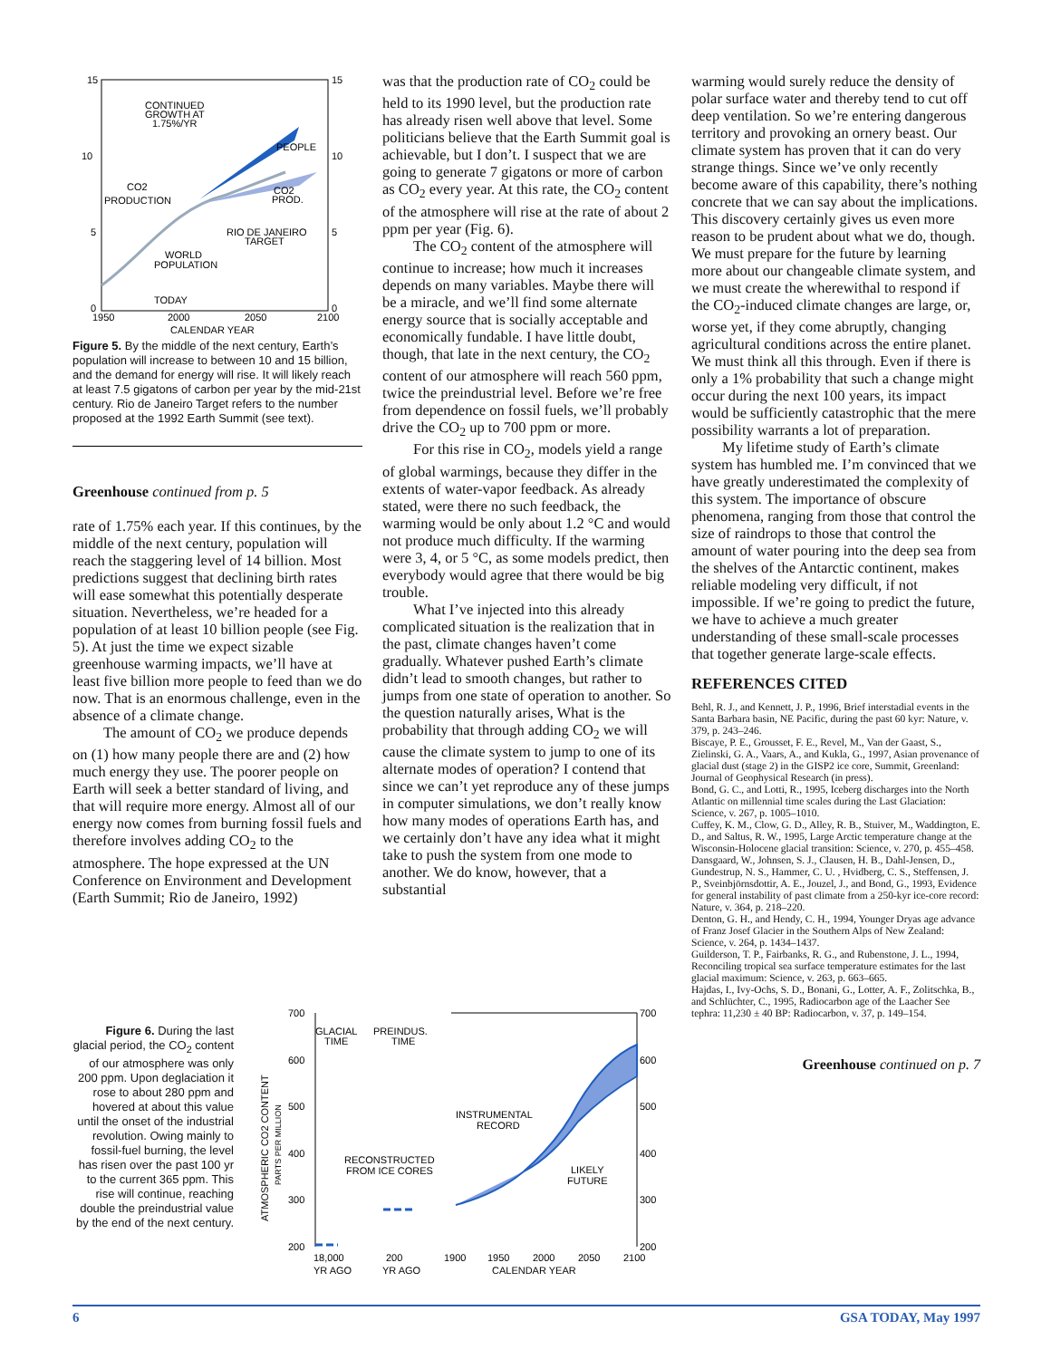15
15
10
10
5
5
0
0
1950
2000
2050
2100
CALENDAR YEAR
CONTINUED
GROWTH AT
1.75%/YR
PEOPLE
CO2
PRODUCTION
CO2
PROD.
RIO DE JANEIRO
TARGET
WORLD
POPULATION
TODAY
Figure 5. By the middle of the next century, Earth’s population will increase to between 10 and 15 billion, and the demand for energy will rise. It will likely reach at least 7.5 gigatons of carbon per year by the mid-21st century. Rio de Janeiro Target refers to the number proposed at the 1992 Earth Summit (see text).
Greenhouse continued from p. 5
rate of 1.75% each year. If this continues, by the middle of the next century, population will reach the staggering level of 14 billion. Most predictions suggest that declining birth rates will ease somewhat this potentially desperate situation. Nevertheless, we’re headed for a population of at least 10 billion people (see Fig. 5). At just the time we expect sizable greenhouse warming impacts, we’ll have at least five billion more people to feed than we do now. That is an enormous challenge, even in the absence of a climate change.
The amount of CO<sub>2</sub> we produce depends on (1) how many people there are and (2) how much energy they use. The poorer people on Earth will seek a better standard of living, and that will require more energy. Almost all of our energy now comes from burning fossil fuels and therefore involves adding CO<sub>2</sub> to the atmosphere. The hope expressed at the UN Conference on Environment and Development (Earth Summit; Rio de Janeiro, 1992)
was that the production rate of CO<sub>2</sub> could be held to its 1990 level, but the production rate has already risen well above that level. Some politicians believe that the Earth Summit goal is achievable, but I don’t. I suspect that we are going to generate 7 gigatons or more of carbon as CO<sub>2</sub> every year. At this rate, the CO<sub>2</sub> content of the atmosphere will rise at the rate of about 2 ppm per year (Fig. 6).
The CO<sub>2</sub> content of the atmosphere will continue to increase; how much it increases depends on many variables. Maybe there will be a miracle, and we’ll find some alternate energy source that is socially acceptable and economically fundable. I have little doubt, though, that late in the next century, the CO<sub>2</sub> content of our atmosphere will reach 560 ppm, twice the preindustrial level. Before we’re free from dependence on fossil fuels, we’ll probably drive the CO<sub>2</sub> up to 700 ppm or more.
For this rise in CO<sub>2</sub>, models yield a range of global warmings, because they differ in the extents of water-vapor feedback. As already stated, were there no such feedback, the warming would be only about 1.2 °C and would not produce much difficulty. If the warming were 3, 4, or 5 °C, as some models predict, then everybody would agree that there would be big trouble.
What I’ve injected into this already complicated situation is the realization that in the past, climate changes haven’t come gradually. Whatever pushed Earth’s climate didn’t lead to smooth changes, but rather to jumps from one state of operation to another. So the question naturally arises, What is the probability that through adding CO<sub>2</sub> we will cause the climate system to jump to one of its alternate modes of operation? I contend that since we can’t yet reproduce any of these jumps in computer simulations, we don’t really know how many modes of operations Earth has, and we certainly don’t have any idea what it might take to push the system from one mode to another. We do know, however, that a substantial
warming would surely reduce the density of polar surface water and thereby tend to cut off deep ventilation. So we’re entering dangerous territory and provoking an ornery beast. Our climate system has proven that it can do very strange things. Since we’ve only recently become aware of this capability, there’s nothing concrete that we can say about the implications. This discovery certainly gives us even more reason to be prudent about what we do, though. We must prepare for the future by learning more about our changeable climate system, and we must create the wherewithal to respond if the CO<sub>2</sub>-induced climate changes are large, or, worse yet, if they come abruptly, changing agricultural conditions across the entire planet. We must think all this through. Even if there is only a 1% probability that such a change might occur during the next 100 years, its impact would be sufficiently catastrophic that the mere possibility warrants a lot of preparation.
My lifetime study of Earth’s climate system has humbled me. I’m convinced that we have greatly underestimated the complexity of this system. The importance of obscure phenomena, ranging from those that control the size of raindrops to those that control the amount of water pouring into the deep sea from the shelves of the Antarctic continent, makes reliable modeling very difficult, if not impossible. If we’re going to predict the future, we have to achieve a much greater understanding of these small-scale processes that together generate large-scale effects.
REFERENCES CITED
Behl, R. J., and Kennett, J. P., 1996, Brief interstadial events in the Santa Barbara basin, NE Pacific, during the past 60 kyr: Nature, v. 379, p. 243–246.
Biscaye, P. E., Grousset, F. E., Revel, M., Van der Gaast, S., Zielinski, G. A., Vaars, A., and Kukla, G., 1997, Asian provenance of glacial dust (stage 2) in the GISP2 ice core, Summit, Greenland: Journal of Geophysical Research (in press).
Bond, G. C., and Lotti, R., 1995, Iceberg discharges into the North Atlantic on millennial time scales during the Last Glaciation: Science, v. 267, p. 1005–1010.
Cuffey, K. M., Clow, G. D., Alley, R. B., Stuiver, M., Waddington, E. D., and Saltus, R. W., 1995, Large Arctic temperature change at the Wisconsin-Holocene glacial transition: Science, v. 270, p. 455–458.
Dansgaard, W., Johnsen, S. J., Clausen, H. B., Dahl-Jensen, D., Gundestrup, N. S., Hammer, C. U. , Hvidberg, C. S., Steffensen, J. P., Sveinbjörnsdottir, A. E., Jouzel, J., and Bond, G., 1993, Evidence for general instability of past climate from a 250-kyr ice-core record: Nature, v. 364, p. 218–220.
Denton, G. H., and Hendy, C. H., 1994, Younger Dryas age advance of Franz Josef Glacier in the Southern Alps of New Zealand: Science, v. 264, p. 1434–1437.
Guilderson, T. P., Fairbanks, R. G., and Rubenstone, J. L., 1994, Reconciling tropical sea surface temperature estimates for the last glacial maximum: Science, v. 263, p. 663–665.
Hajdas, I., Ivy-Ochs, S. D., Bonani, G., Lotter, A. F., Zolitschka, B., and Schlüchter, C., 1995, Radiocarbon age of the Laacher See tephra: 11,230 ± 40 BP: Radiocarbon, v. 37, p. 149–154.
Greenhouse continued on p. 7
Figure 6. During the last glacial period, the CO<sub>2</sub> content of our atmosphere was only 200 ppm. Upon deglaciation it rose to about 280 ppm and hovered at about this value until the onset of the industrial revolution. Owing mainly to fossil-fuel burning, the level has risen over the past 100 yr to the current 365 ppm. This rise will continue, reaching double the preindustrial value by the end of the next century.
700
700
600
600
500
500
400
400
300
300
200
200
18,000
200
1900
1950
2000
2050
2100
YR AGO
YR AGO
CALENDAR YEAR
GLACIAL
TIME
PREINDUS.
TIME
INSTRUMENTAL
RECORD
RECONSTRUCTED
FROM ICE CORES
LIKELY
FUTURE
ATMOSPHERIC CO2 CONTENT
PARTS PER MILLION
6 GSA TODAY, May 1997